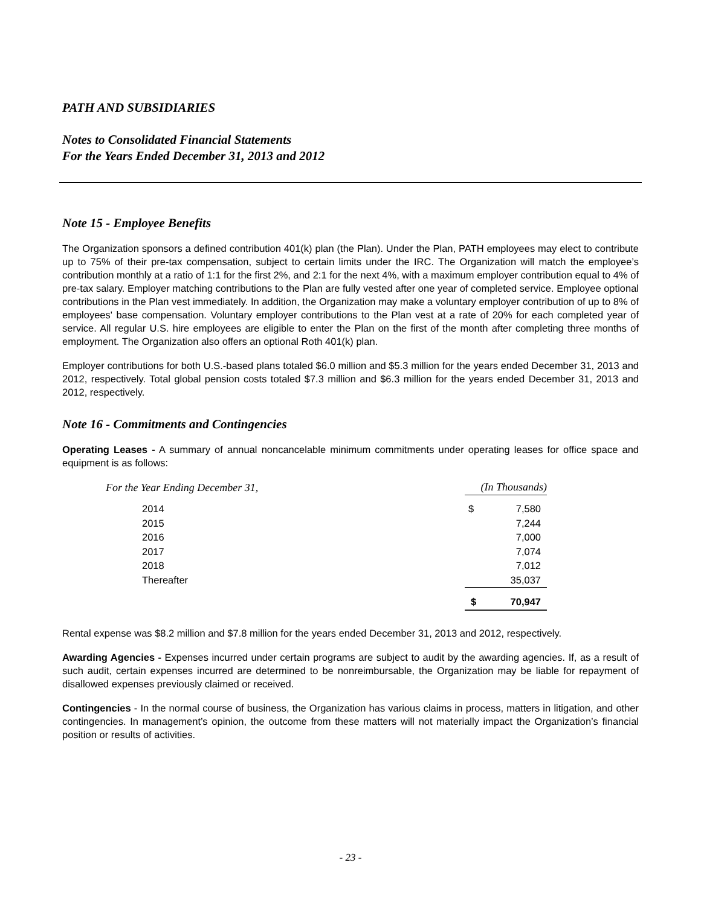PATH AND SUBSIDIARIES
Notes to Consolidated Financial Statements
For the Years Ended December 31, 2013 and 2012
Note 15 - Employee Benefits
The Organization sponsors a defined contribution 401(k) plan (the Plan). Under the Plan, PATH employees may elect to contribute up to 75% of their pre-tax compensation, subject to certain limits under the IRC. The Organization will match the employee’s contribution monthly at a ratio of 1:1 for the first 2%, and 2:1 for the next 4%, with a maximum employer contribution equal to 4% of pre-tax salary. Employer matching contributions to the Plan are fully vested after one year of completed service. Employee optional contributions in the Plan vest immediately. In addition, the Organization may make a voluntary employer contribution of up to 8% of employees' base compensation. Voluntary employer contributions to the Plan vest at a rate of 20% for each completed year of service. All regular U.S. hire employees are eligible to enter the Plan on the first of the month after completing three months of employment. The Organization also offers an optional Roth 401(k) plan.
Employer contributions for both U.S.-based plans totaled $6.0 million and $5.3 million for the years ended December 31, 2013 and 2012, respectively. Total global pension costs totaled $7.3 million and $6.3 million for the years ended December 31, 2013 and 2012, respectively.
Note 16 - Commitments and Contingencies
Operating Leases - A summary of annual noncancelable minimum commitments under operating leases for office space and equipment is as follows:
| For the Year Ending December 31, | | (In Thousands) | |
| 2014 | | $ | 7,580 |
| 2015 | | | 7,244 |
| 2016 | | | 7,000 |
| 2017 | | | 7,074 |
| 2018 | | | 7,012 |
| Thereafter | | | 35,037 |
| | | $ | 70,947 |
Rental expense was $8.2 million and $7.8 million for the years ended December 31, 2013 and 2012, respectively.
Awarding Agencies - Expenses incurred under certain programs are subject to audit by the awarding agencies. If, as a result of such audit, certain expenses incurred are determined to be nonreimbursable, the Organization may be liable for repayment of disallowed expenses previously claimed or received.
Contingencies - In the normal course of business, the Organization has various claims in process, matters in litigation, and other contingencies. In management’s opinion, the outcome from these matters will not materially impact the Organization’s financial position or results of activities.
- 23 -